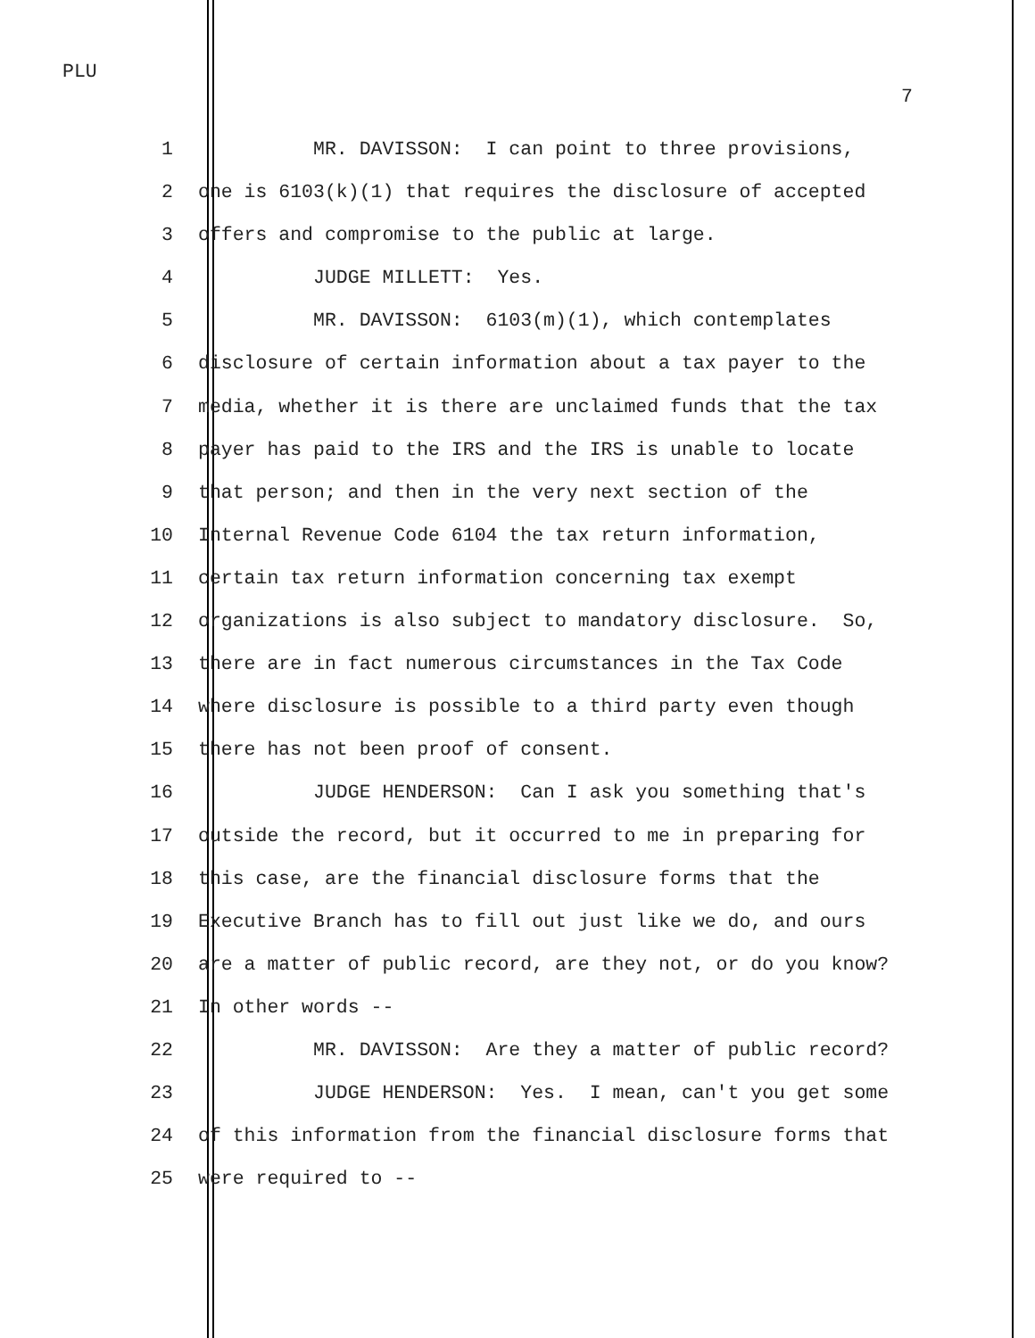PLU
7
1 MR. DAVISSON: I can point to three provisions,
2 one is 6103(k)(1) that requires the disclosure of accepted
3 offers and compromise to the public at large.
4 JUDGE MILLETT: Yes.
5 MR. DAVISSON: 6103(m)(1), which contemplates
6 disclosure of certain information about a tax payer to the
7 media, whether it is there are unclaimed funds that the tax
8 payer has paid to the IRS and the IRS is unable to locate
9 that person; and then in the very next section of the
10 Internal Revenue Code 6104 the tax return information,
11 certain tax return information concerning tax exempt
12 organizations is also subject to mandatory disclosure. So,
13 there are in fact numerous circumstances in the Tax Code
14 where disclosure is possible to a third party even though
15 there has not been proof of consent.
16 JUDGE HENDERSON: Can I ask you something that's
17 outside the record, but it occurred to me in preparing for
18 this case, are the financial disclosure forms that the
19 Executive Branch has to fill out just like we do, and ours
20 are a matter of public record, are they not, or do you know?
21 In other words --
22 MR. DAVISSON: Are they a matter of public record?
23 JUDGE HENDERSON: Yes. I mean, can't you get some
24 of this information from the financial disclosure forms that
25 were required to --